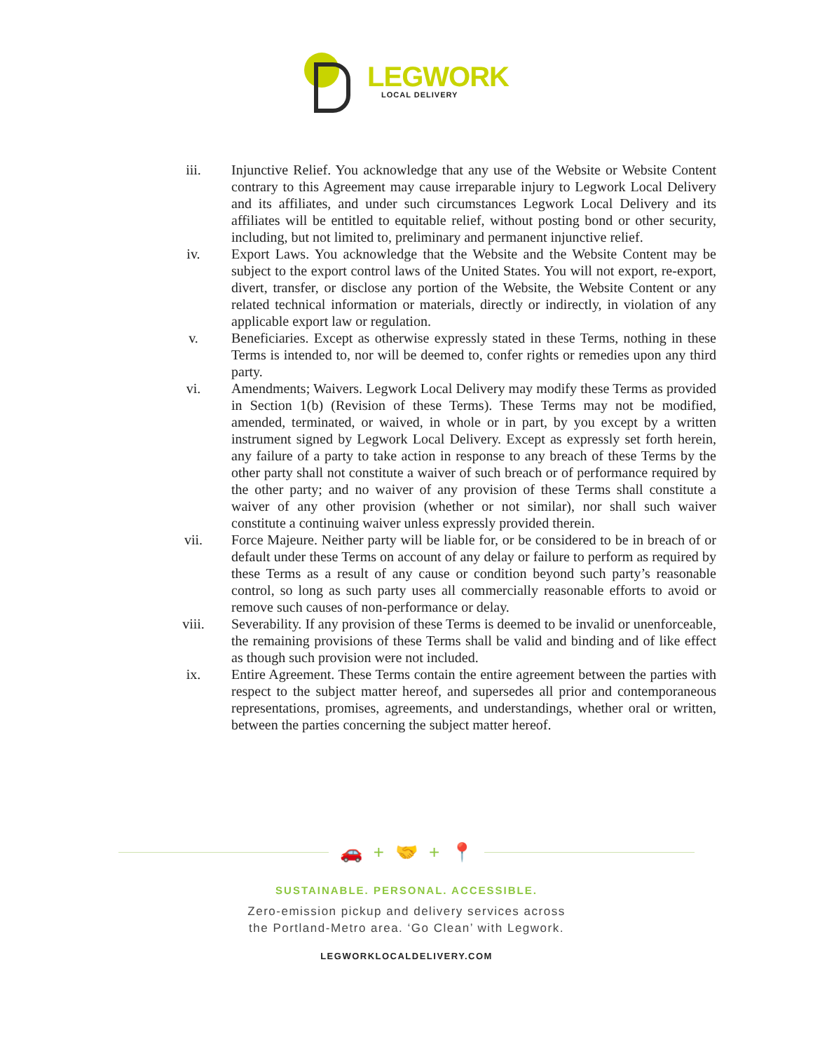LEGWORK
LOCAL DELIVERY
iii. Injunctive Relief. You acknowledge that any use of the Website or Website Content contrary to this Agreement may cause irreparable injury to Legwork Local Delivery and its affiliates, and under such circumstances Legwork Local Delivery and its affiliates will be entitled to equitable relief, without posting bond or other security, including, but not limited to, preliminary and permanent injunctive relief.
iv. Export Laws. You acknowledge that the Website and the Website Content may be subject to the export control laws of the United States. You will not export, re-export, divert, transfer, or disclose any portion of the Website, the Website Content or any related technical information or materials, directly or indirectly, in violation of any applicable export law or regulation.
v. Beneficiaries. Except as otherwise expressly stated in these Terms, nothing in these Terms is intended to, nor will be deemed to, confer rights or remedies upon any third party.
vi. Amendments; Waivers. Legwork Local Delivery may modify these Terms as provided in Section 1(b) (Revision of these Terms). These Terms may not be modified, amended, terminated, or waived, in whole or in part, by you except by a written instrument signed by Legwork Local Delivery. Except as expressly set forth herein, any failure of a party to take action in response to any breach of these Terms by the other party shall not constitute a waiver of such breach or of performance required by the other party; and no waiver of any provision of these Terms shall constitute a waiver of any other provision (whether or not similar), nor shall such waiver constitute a continuing waiver unless expressly provided therein.
vii. Force Majeure. Neither party will be liable for, or be considered to be in breach of or default under these Terms on account of any delay or failure to perform as required by these Terms as a result of any cause or condition beyond such party’s reasonable control, so long as such party uses all commercially reasonable efforts to avoid or remove such causes of non-performance or delay.
viii. Severability. If any provision of these Terms is deemed to be invalid or unenforceable, the remaining provisions of these Terms shall be valid and binding and of like effect as though such provision were not included.
ix. Entire Agreement. These Terms contain the entire agreement between the parties with respect to the subject matter hereof, and supersedes all prior and contemporaneous representations, promises, agreements, and understandings, whether oral or written, between the parties concerning the subject matter hereof.
🚗 + 🤝 + 📍
SUSTAINABLE. PERSONAL. ACCESSIBLE.
Zero-emission pickup and delivery services across
the Portland-Metro area. ‘Go Clean’ with Legwork.
LEGWORKLOCALDELIVERY.COM